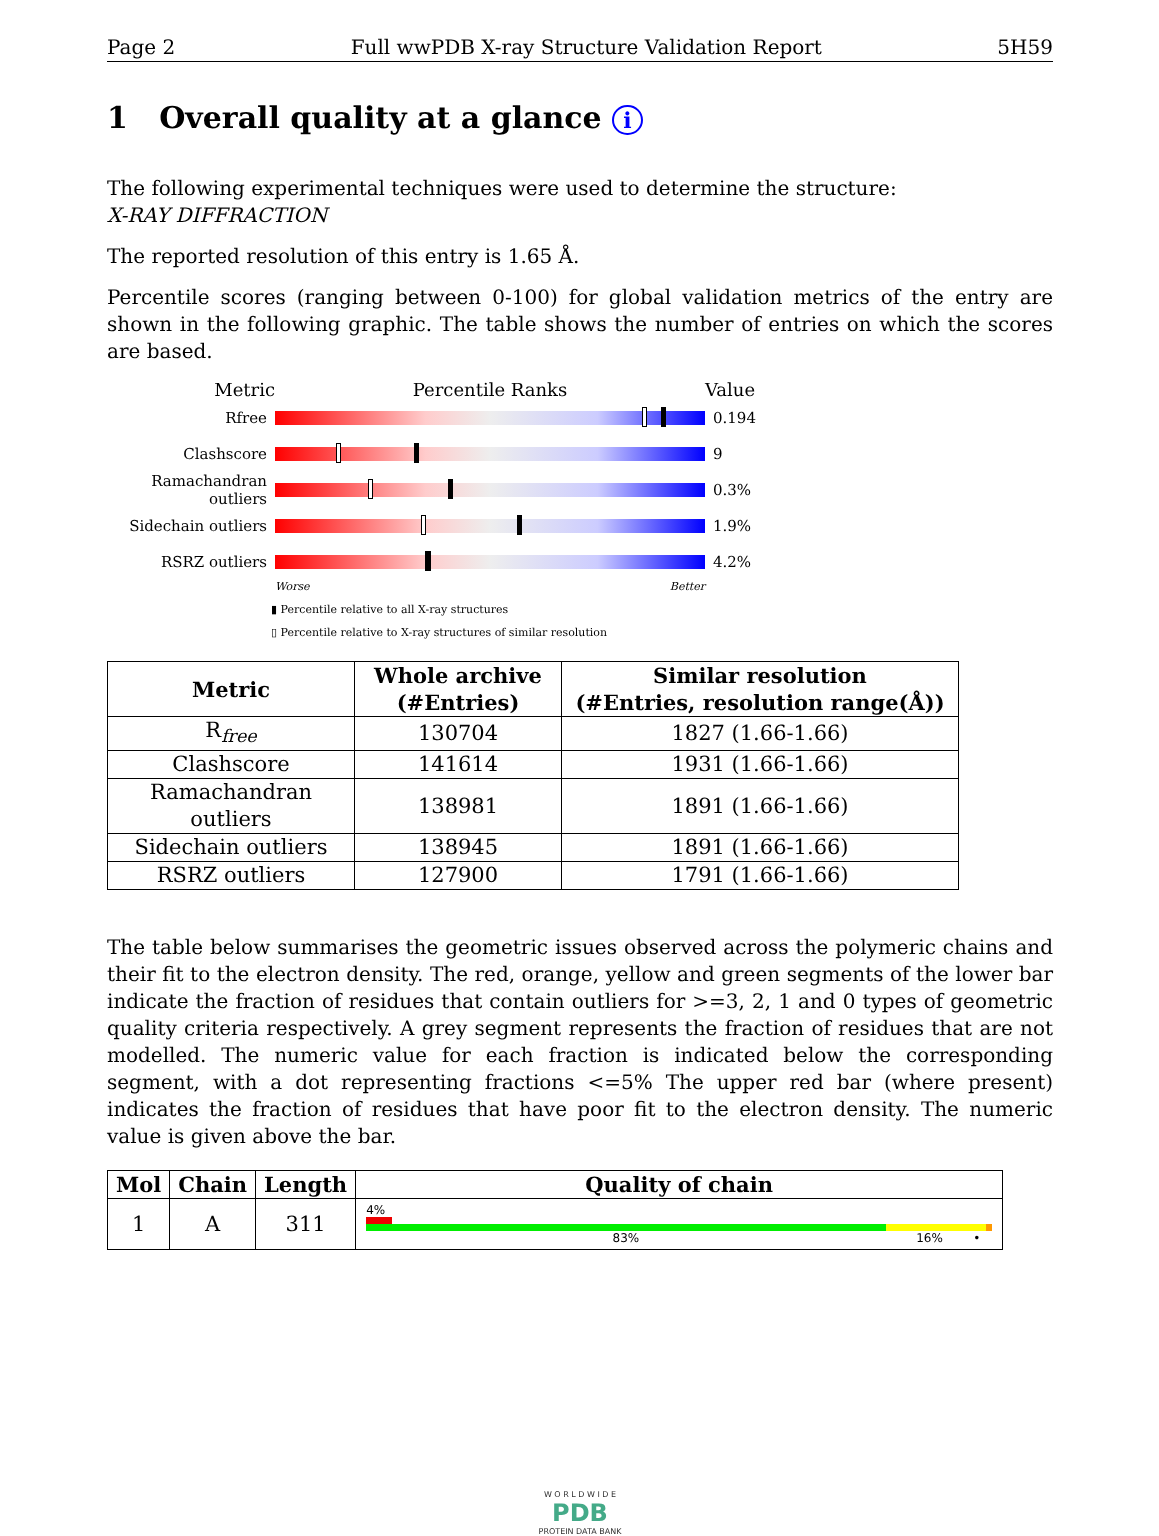Page 2 Full wwPDB X-ray Structure Validation Report 5H59
1 Overall quality at a glance i
The following experimental techniques were used to determine the structure:
X-RAY DIFFRACTION
The reported resolution of this entry is 1.65 Å.
Percentile scores (ranging between 0-100) for global validation metrics of the entry are shown in the following graphic. The table shows the number of entries on which the scores are based.
Metric Percentile Ranks Value
Rfree 0.194
Clashscore 9
Ramachandran outliers
0.3%
Sidechain outliers
1.9%
RSRZ outliers 4.2%
Worse Better
▮ Percentile relative to all X-ray structures
▯ Percentile relative to X-ray structures of similar resolution
| Metric | Whole archive (#Entries) | Similar resolution (#Entries, resolution range(Å)) |
| --- | --- | --- |
| R<sub>free</sub> | 130704 | 1827 (1.66-1.66) |
| Clashscore | 141614 | 1931 (1.66-1.66) |
| Ramachandran outliers | 138981 | 1891 (1.66-1.66) |
| Sidechain outliers | 138945 | 1891 (1.66-1.66) |
| RSRZ outliers | 127900 | 1791 (1.66-1.66) |
The table below summarises the geometric issues observed across the polymeric chains and their fit to the electron density. The red, orange, yellow and green segments of the lower bar indicate the fraction of residues that contain outliers for >=3, 2, 1 and 0 types of geometric quality criteria respectively. A grey segment represents the fraction of residues that are not modelled. The numeric value for each fraction is indicated below the corresponding segment, with a dot representing fractions <=5% The upper red bar (where present) indicates the fraction of residues that have poor fit to the electron density. The numeric value is given above the bar.
| Mol | Chain | Length | Quality of chain |
| --- | --- | --- | --- |
| 1 | A | 311 | 4% 83% 16% • |
W O R L D W I D E
PDB
PROTEIN DATA BANK